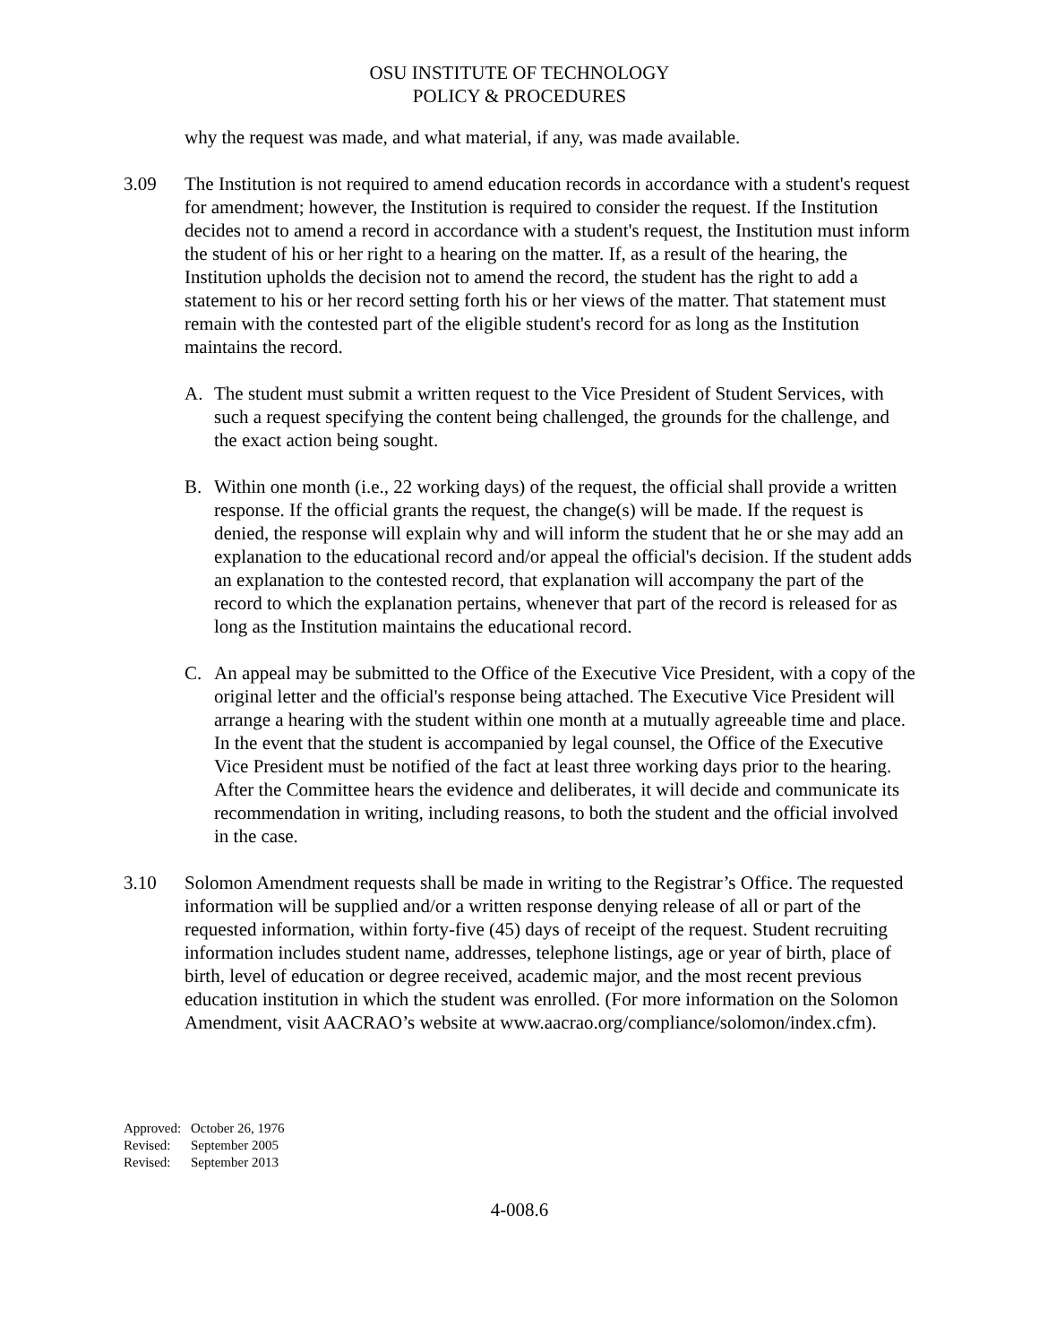OSU INSTITUTE OF TECHNOLOGY
POLICY & PROCEDURES
why the request was made, and what material, if any, was made available.
3.09 The Institution is not required to amend education records in accordance with a student's request for amendment; however, the Institution is required to consider the request. If the Institution decides not to amend a record in accordance with a student's request, the Institution must inform the student of his or her right to a hearing on the matter. If, as a result of the hearing, the Institution upholds the decision not to amend the record, the student has the right to add a statement to his or her record setting forth his or her views of the matter. That statement must remain with the contested part of the eligible student's record for as long as the Institution maintains the record.
A. The student must submit a written request to the Vice President of Student Services, with such a request specifying the content being challenged, the grounds for the challenge, and the exact action being sought.
B. Within one month (i.e., 22 working days) of the request, the official shall provide a written response. If the official grants the request, the change(s) will be made. If the request is denied, the response will explain why and will inform the student that he or she may add an explanation to the educational record and/or appeal the official's decision. If the student adds an explanation to the contested record, that explanation will accompany the part of the record to which the explanation pertains, whenever that part of the record is released for as long as the Institution maintains the educational record.
C. An appeal may be submitted to the Office of the Executive Vice President, with a copy of the original letter and the official's response being attached. The Executive Vice President will arrange a hearing with the student within one month at a mutually agreeable time and place. In the event that the student is accompanied by legal counsel, the Office of the Executive Vice President must be notified of the fact at least three working days prior to the hearing. After the Committee hears the evidence and deliberates, it will decide and communicate its recommendation in writing, including reasons, to both the student and the official involved in the case.
3.10 Solomon Amendment requests shall be made in writing to the Registrar’s Office. The requested information will be supplied and/or a written response denying release of all or part of the requested information, within forty-five (45) days of receipt of the request. Student recruiting information includes student name, addresses, telephone listings, age or year of birth, place of birth, level of education or degree received, academic major, and the most recent previous education institution in which the student was enrolled. (For more information on the Solomon Amendment, visit AACRAO’s website at www.aacrao.org/compliance/solomon/index.cfm).
Approved: October 26, 1976
Revised: September 2005
Revised: September 2013
4-008.6